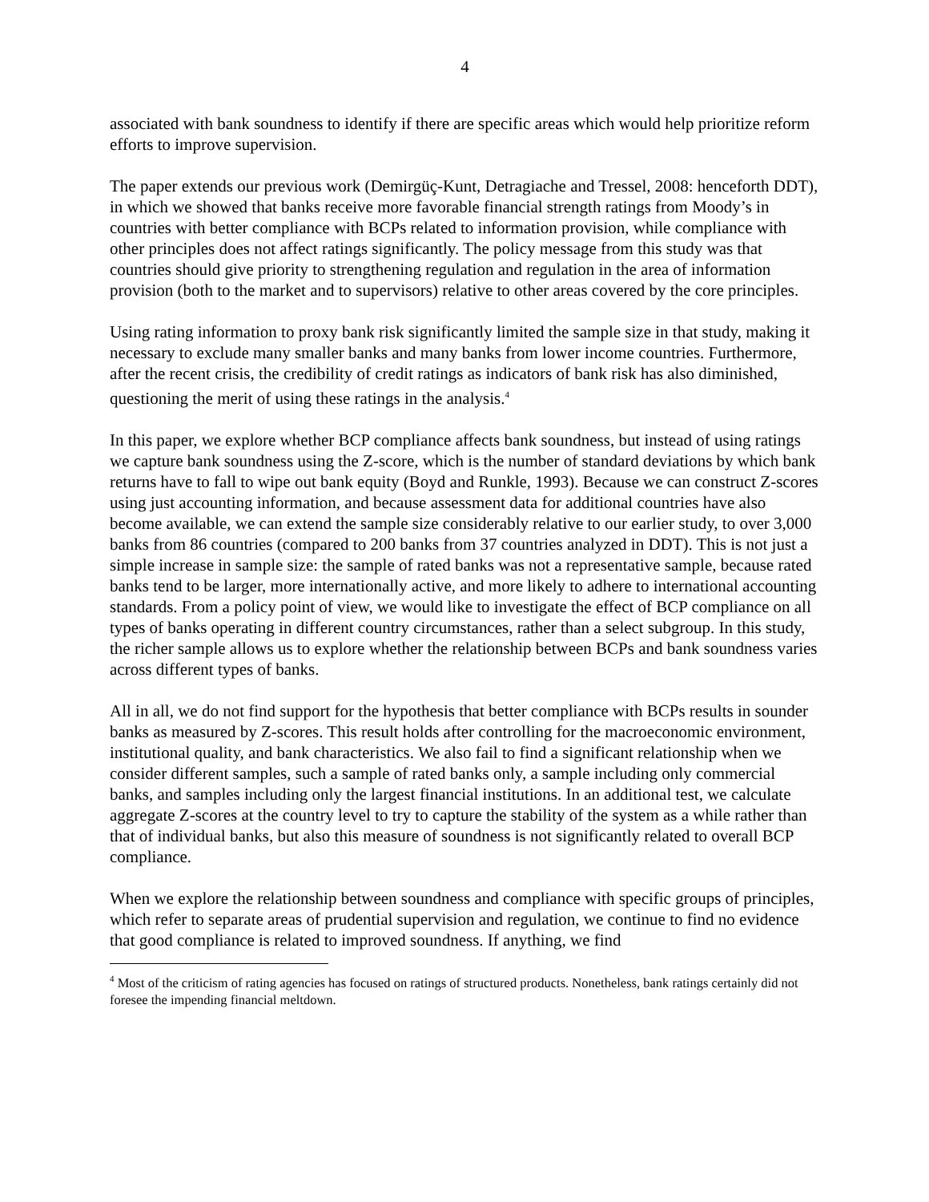4
associated with bank soundness to identify if there are specific areas which would help prioritize reform efforts to improve supervision.
The paper extends our previous work (Demirgüç-Kunt, Detragiache and Tressel, 2008: henceforth DDT), in which we showed that banks receive more favorable financial strength ratings from Moody’s in countries with better compliance with BCPs related to information provision, while compliance with other principles does not affect ratings significantly. The policy message from this study was that countries should give priority to strengthening regulation and regulation in the area of information provision (both to the market and to supervisors) relative to other areas covered by the core principles.
Using rating information to proxy bank risk significantly limited the sample size in that study, making it necessary to exclude many smaller banks and many banks from lower income countries. Furthermore, after the recent crisis, the credibility of credit ratings as indicators of bank risk has also diminished, questioning the merit of using these ratings in the analysis.<sup>4</sup>
In this paper, we explore whether BCP compliance affects bank soundness, but instead of using ratings we capture bank soundness using the Z-score, which is the number of standard deviations by which bank returns have to fall to wipe out bank equity (Boyd and Runkle, 1993). Because we can construct Z-scores using just accounting information, and because assessment data for additional countries have also become available, we can extend the sample size considerably relative to our earlier study, to over 3,000 banks from 86 countries (compared to 200 banks from 37 countries analyzed in DDT). This is not just a simple increase in sample size: the sample of rated banks was not a representative sample, because rated banks tend to be larger, more internationally active, and more likely to adhere to international accounting standards. From a policy point of view, we would like to investigate the effect of BCP compliance on all types of banks operating in different country circumstances, rather than a select subgroup. In this study, the richer sample allows us to explore whether the relationship between BCPs and bank soundness varies across different types of banks.
All in all, we do not find support for the hypothesis that better compliance with BCPs results in sounder banks as measured by Z-scores. This result holds after controlling for the macroeconomic environment, institutional quality, and bank characteristics. We also fail to find a significant relationship when we consider different samples, such a sample of rated banks only, a sample including only commercial banks, and samples including only the largest financial institutions. In an additional test, we calculate aggregate Z-scores at the country level to try to capture the stability of the system as a while rather than that of individual banks, but also this measure of soundness is not significantly related to overall BCP compliance.
When we explore the relationship between soundness and compliance with specific groups of principles, which refer to separate areas of prudential supervision and regulation, we continue to find no evidence that good compliance is related to improved soundness. If anything, we find
<sup>4</sup> Most of the criticism of rating agencies has focused on ratings of structured products. Nonetheless, bank ratings certainly did not foresee the impending financial meltdown.